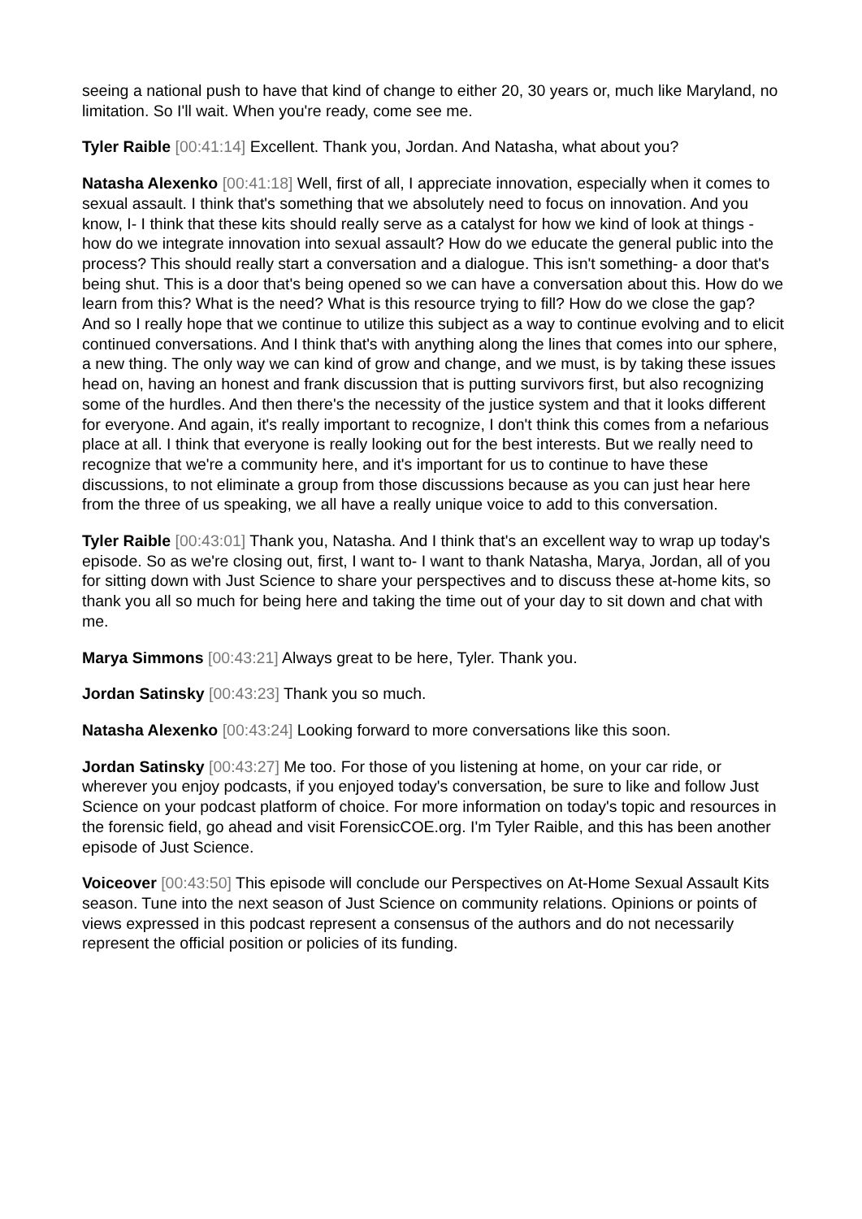seeing a national push to have that kind of change to either 20, 30 years or, much like Maryland, no limitation. So I'll wait. When you're ready, come see me.
Tyler Raible [00:41:14] Excellent. Thank you, Jordan. And Natasha, what about you?
Natasha Alexenko [00:41:18] Well, first of all, I appreciate innovation, especially when it comes to sexual assault. I think that's something that we absolutely need to focus on innovation. And you know, I- I think that these kits should really serve as a catalyst for how we kind of look at things - how do we integrate innovation into sexual assault? How do we educate the general public into the process? This should really start a conversation and a dialogue. This isn't something- a door that's being shut. This is a door that's being opened so we can have a conversation about this. How do we learn from this? What is the need? What is this resource trying to fill? How do we close the gap? And so I really hope that we continue to utilize this subject as a way to continue evolving and to elicit continued conversations. And I think that's with anything along the lines that comes into our sphere, a new thing. The only way we can kind of grow and change, and we must, is by taking these issues head on, having an honest and frank discussion that is putting survivors first, but also recognizing some of the hurdles. And then there's the necessity of the justice system and that it looks different for everyone. And again, it's really important to recognize, I don't think this comes from a nefarious place at all. I think that everyone is really looking out for the best interests. But we really need to recognize that we're a community here, and it's important for us to continue to have these discussions, to not eliminate a group from those discussions because as you can just hear here from the three of us speaking, we all have a really unique voice to add to this conversation.
Tyler Raible [00:43:01] Thank you, Natasha. And I think that's an excellent way to wrap up today's episode. So as we're closing out, first, I want to- I want to thank Natasha, Marya, Jordan, all of you for sitting down with Just Science to share your perspectives and to discuss these at-home kits, so thank you all so much for being here and taking the time out of your day to sit down and chat with me.
Marya Simmons [00:43:21] Always great to be here, Tyler. Thank you.
Jordan Satinsky [00:43:23] Thank you so much.
Natasha Alexenko [00:43:24] Looking forward to more conversations like this soon.
Jordan Satinsky [00:43:27] Me too. For those of you listening at home, on your car ride, or wherever you enjoy podcasts, if you enjoyed today's conversation, be sure to like and follow Just Science on your podcast platform of choice. For more information on today's topic and resources in the forensic field, go ahead and visit ForensicCOE.org. I'm Tyler Raible, and this has been another episode of Just Science.
Voiceover [00:43:50] This episode will conclude our Perspectives on At-Home Sexual Assault Kits season. Tune into the next season of Just Science on community relations. Opinions or points of views expressed in this podcast represent a consensus of the authors and do not necessarily represent the official position or policies of its funding.